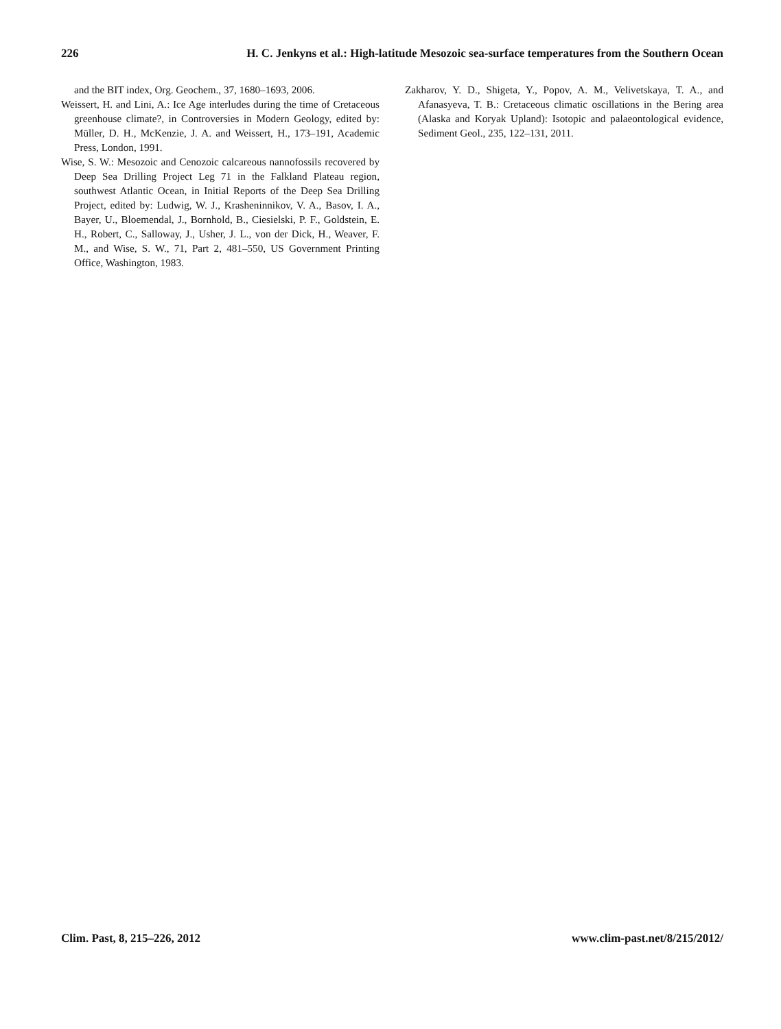226 H. C. Jenkyns et al.: High-latitude Mesozoic sea-surface temperatures from the Southern Ocean
and the BIT index, Org. Geochem., 37, 1680–1693, 2006.
Weissert, H. and Lini, A.: Ice Age interludes during the time of Cretaceous greenhouse climate?, in Controversies in Modern Geology, edited by: Müller, D. H., McKenzie, J. A. and Weissert, H., 173–191, Academic Press, London, 1991.
Wise, S. W.: Mesozoic and Cenozoic calcareous nannofossils recovered by Deep Sea Drilling Project Leg 71 in the Falkland Plateau region, southwest Atlantic Ocean, in Initial Reports of the Deep Sea Drilling Project, edited by: Ludwig, W. J., Krasheninnikov, V. A., Basov, I. A., Bayer, U., Bloemendal, J., Bornhold, B., Ciesielski, P. F., Goldstein, E. H., Robert, C., Salloway, J., Usher, J. L., von der Dick, H., Weaver, F. M., and Wise, S. W., 71, Part 2, 481–550, US Government Printing Office, Washington, 1983.
Zakharov, Y. D., Shigeta, Y., Popov, A. M., Velivetskaya, T. A., and Afanasyeva, T. B.: Cretaceous climatic oscillations in the Bering area (Alaska and Koryak Upland): Isotopic and palaeontological evidence, Sediment Geol., 235, 122–131, 2011.
Clim. Past, 8, 215–226, 2012 www.clim-past.net/8/215/2012/